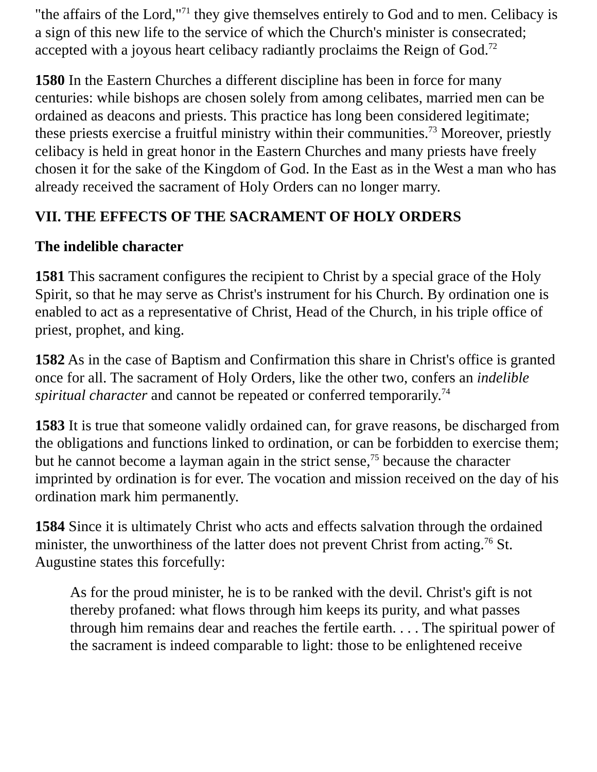"the affairs of the Lord,"<sup>71</sup> they give themselves entirely to God and to men. Celibacy is a sign of this new life to the service of which the Church's minister is consecrated; accepted with a joyous heart celibacy radiantly proclaims the Reign of God.<sup>72</sup>
1580 In the Eastern Churches a different discipline has been in force for many centuries: while bishops are chosen solely from among celibates, married men can be ordained as deacons and priests. This practice has long been considered legitimate; these priests exercise a fruitful ministry within their communities.<sup>73</sup> Moreover, priestly celibacy is held in great honor in the Eastern Churches and many priests have freely chosen it for the sake of the Kingdom of God. In the East as in the West a man who has already received the sacrament of Holy Orders can no longer marry.
VII. THE EFFECTS OF THE SACRAMENT OF HOLY ORDERS
The indelible character
1581 This sacrament configures the recipient to Christ by a special grace of the Holy Spirit, so that he may serve as Christ's instrument for his Church. By ordination one is enabled to act as a representative of Christ, Head of the Church, in his triple office of priest, prophet, and king.
1582 As in the case of Baptism and Confirmation this share in Christ's office is granted once for all. The sacrament of Holy Orders, like the other two, confers an indelible spiritual character and cannot be repeated or conferred temporarily.<sup>74</sup>
1583 It is true that someone validly ordained can, for grave reasons, be discharged from the obligations and functions linked to ordination, or can be forbidden to exercise them; but he cannot become a layman again in the strict sense,<sup>75</sup> because the character imprinted by ordination is for ever. The vocation and mission received on the day of his ordination mark him permanently.
1584 Since it is ultimately Christ who acts and effects salvation through the ordained minister, the unworthiness of the latter does not prevent Christ from acting.<sup>76</sup> St. Augustine states this forcefully:
As for the proud minister, he is to be ranked with the devil. Christ's gift is not thereby profaned: what flows through him keeps its purity, and what passes through him remains dear and reaches the fertile earth. . . . The spiritual power of the sacrament is indeed comparable to light: those to be enlightened receive